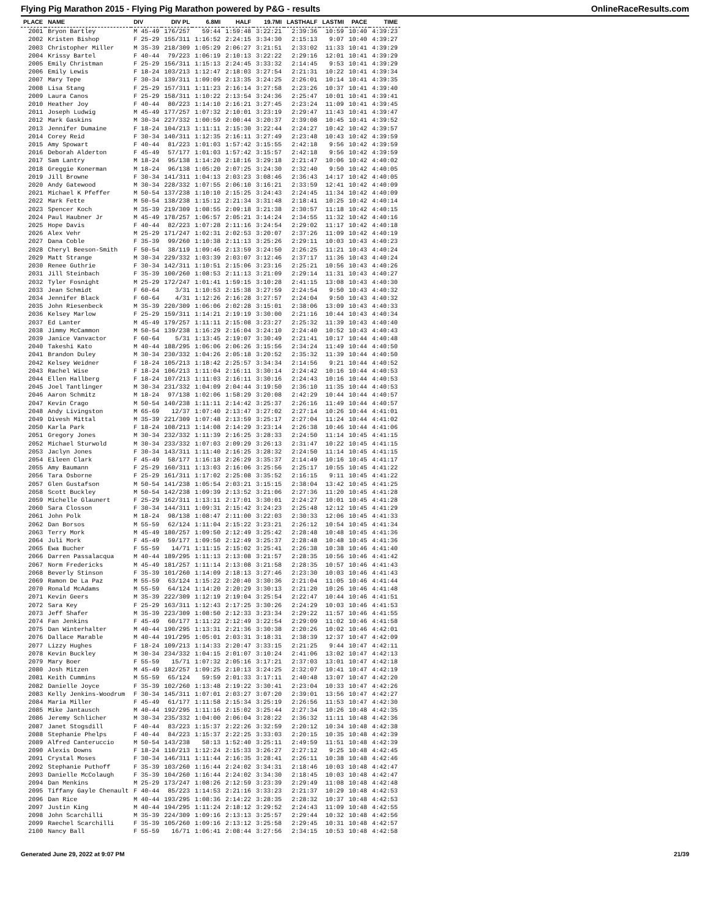Flying Pig Marathon 2015 - Flying Pig Marathon powered by P&G - results OnlineRaceResults.com
| PLACE | NAME | DIV | DIV PL | 6.8MI | HALF | 19.7MI | LASTHALF | LASTMI | PACE | TIME |
| --- | --- | --- | --- | --- | --- | --- | --- | --- | --- | --- |
| 2001 | Bryon Bartley | M 45-49 | 176/257 | 59:44 | 1:59:48 | 3:22:21 | 2:39:36 | 10:59 | 10:40 | 4:39:23 |
| 2002 | Kristen Bishop | F 25-29 | 155/311 | 1:16:52 | 2:24:15 | 3:34:30 | 2:15:13 | 9:07 | 10:40 | 4:39:27 |
| 2003 | Christopher Miller | M 35-39 | 218/309 | 1:05:29 | 2:06:27 | 3:21:51 | 2:33:02 | 11:33 | 10:41 | 4:39:29 |
| 2004 | Krissy Bartel | F 40-44 | 79/223 | 1:06:19 | 2:10:13 | 3:22:22 | 2:29:16 | 12:01 | 10:41 | 4:39:29 |
| 2005 | Emily Christman | F 25-29 | 156/311 | 1:15:13 | 2:24:45 | 3:33:32 | 2:14:45 | 9:53 | 10:41 | 4:39:29 |
| 2006 | Emily Lewis | F 18-24 | 103/213 | 1:12:47 | 2:18:03 | 3:27:54 | 2:21:31 | 10:22 | 10:41 | 4:39:34 |
| 2007 | Mary Tepe | F 30-34 | 139/311 | 1:09:09 | 2:13:35 | 3:24:25 | 2:26:01 | 10:14 | 10:41 | 4:39:35 |
| 2008 | Lisa Stang | F 25-29 | 157/311 | 1:11:23 | 2:16:14 | 3:27:58 | 2:23:26 | 10:37 | 10:41 | 4:39:40 |
| 2009 | Laura Canos | F 25-29 | 158/311 | 1:10:22 | 2:13:54 | 3:24:36 | 2:25:47 | 10:01 | 10:41 | 4:39:41 |
| 2010 | Heather Joy | F 40-44 | 80/223 | 1:14:10 | 2:16:21 | 3:27:45 | 2:23:24 | 11:09 | 10:41 | 4:39:45 |
| 2011 | Joseph Ludwig | M 45-49 | 177/257 | 1:07:32 | 2:10:01 | 3:23:19 | 2:29:47 | 11:43 | 10:41 | 4:39:47 |
| 2012 | Mark Gaskins | M 30-34 | 227/332 | 1:00:59 | 2:00:44 | 3:20:37 | 2:39:08 | 10:45 | 10:41 | 4:39:52 |
| 2013 | Jennifer Dumaine | F 18-24 | 104/213 | 1:11:11 | 2:15:30 | 3:22:44 | 2:24:27 | 10:42 | 10:42 | 4:39:57 |
| 2014 | Corey Reid | F 30-34 | 140/311 | 1:12:35 | 2:16:11 | 3:27:49 | 2:23:48 | 10:43 | 10:42 | 4:39:59 |
| 2015 | Amy Spowart | F 40-44 | 81/223 | 1:01:03 | 1:57:42 | 3:15:55 | 2:42:18 | 9:56 | 10:42 | 4:39:59 |
| 2016 | Deborah Alderton | F 45-49 | 57/177 | 1:01:03 | 1:57:42 | 3:15:57 | 2:42:18 | 9:56 | 10:42 | 4:39:59 |
| 2017 | Sam Lantry | M 18-24 | 95/138 | 1:14:20 | 2:18:16 | 3:29:18 | 2:21:47 | 10:06 | 10:42 | 4:40:02 |
| 2018 | Greggie Konerman | M 18-24 | 96/138 | 1:05:20 | 2:07:25 | 3:24:30 | 2:32:40 | 9:50 | 10:42 | 4:40:05 |
| 2019 | Jill Browne | F 30-34 | 141/311 | 1:04:13 | 2:03:23 | 3:08:46 | 2:36:43 | 14:17 | 10:42 | 4:40:05 |
| 2020 | Andy Gatewood | M 30-34 | 228/332 | 1:07:55 | 2:06:10 | 3:16:21 | 2:33:59 | 12:41 | 10:42 | 4:40:09 |
| 2021 | Michael K Pfeffer | M 50-54 | 137/238 | 1:10:10 | 2:15:25 | 3:24:43 | 2:24:45 | 11:34 | 10:42 | 4:40:09 |
| 2022 | Mark Fette | M 50-54 | 138/238 | 1:15:12 | 2:21:34 | 3:31:48 | 2:18:41 | 10:25 | 10:42 | 4:40:14 |
| 2023 | Spencer Koch | M 35-39 | 219/309 | 1:08:55 | 2:09:18 | 3:21:38 | 2:30:57 | 11:18 | 10:42 | 4:40:15 |
| 2024 | Paul Haubner Jr | M 45-49 | 178/257 | 1:06:57 | 2:05:21 | 3:14:24 | 2:34:55 | 11:32 | 10:42 | 4:40:16 |
| 2025 | Hope Davis | F 40-44 | 82/223 | 1:07:28 | 2:11:16 | 3:24:54 | 2:29:02 | 11:17 | 10:42 | 4:40:18 |
| 2026 | Alex Vehr | M 25-29 | 171/247 | 1:02:31 | 2:02:53 | 3:20:07 | 2:37:26 | 11:09 | 10:42 | 4:40:19 |
| 2027 | Dana Coble | F 35-39 | 99/260 | 1:10:38 | 2:11:13 | 3:25:26 | 2:29:11 | 10:03 | 10:43 | 4:40:23 |
| 2028 | Cheryl Beeson-Smith | F 50-54 | 38/119 | 1:09:46 | 2:13:59 | 3:24:50 | 2:26:25 | 11:21 | 10:43 | 4:40:24 |
| 2029 | Matt Strange | M 30-34 | 229/332 | 1:03:39 | 2:03:07 | 3:12:46 | 2:37:17 | 11:36 | 10:43 | 4:40:24 |
| 2030 | Renee Guthrie | F 30-34 | 142/311 | 1:10:51 | 2:15:06 | 3:23:16 | 2:25:21 | 10:56 | 10:43 | 4:40:26 |
| 2031 | Jill Steinbach | F 35-39 | 100/260 | 1:08:53 | 2:11:13 | 3:21:09 | 2:29:14 | 11:31 | 10:43 | 4:40:27 |
| 2032 | Tyler Fosnight | M 25-29 | 172/247 | 1:01:41 | 1:59:15 | 3:10:28 | 2:41:15 | 13:08 | 10:43 | 4:40:30 |
| 2033 | Jean Schmidt | F 60-64 | 3/31 | 1:10:53 | 2:15:38 | 3:27:59 | 2:24:54 | 9:50 | 10:43 | 4:40:32 |
| 2034 | Jennifer Black | F 60-64 | 4/31 | 1:12:26 | 2:16:28 | 3:27:57 | 2:24:04 | 9:50 | 10:43 | 4:40:32 |
| 2035 | John Riesenbeck | M 35-39 | 220/309 | 1:06:06 | 2:02:28 | 3:15:01 | 2:38:06 | 13:09 | 10:43 | 4:40:33 |
| 2036 | Kelsey Marlow | F 25-29 | 159/311 | 1:14:21 | 2:19:19 | 3:30:00 | 2:21:16 | 10:44 | 10:43 | 4:40:34 |
| 2037 | Ed Lanter | M 45-49 | 179/257 | 1:11:11 | 2:15:08 | 3:23:27 | 2:25:32 | 11:39 | 10:43 | 4:40:40 |
| 2038 | Jimmy McCammon | M 50-54 | 139/238 | 1:16:29 | 2:16:04 | 3:24:10 | 2:24:40 | 10:52 | 10:43 | 4:40:43 |
| 2039 | Janice Vanvactor | F 60-64 | 5/31 | 1:13:45 | 2:19:07 | 3:30:49 | 2:21:41 | 10:17 | 10:44 | 4:40:48 |
| 2040 | Takeshi Kato | M 40-44 | 188/295 | 1:06:06 | 2:06:26 | 3:15:56 | 2:34:24 | 11:49 | 10:44 | 4:40:50 |
| 2041 | Brandon Duley | M 30-34 | 230/332 | 1:04:26 | 2:05:18 | 3:20:52 | 2:35:32 | 11:39 | 10:44 | 4:40:50 |
| 2042 | Kelsey Weidner | F 18-24 | 105/213 | 1:18:42 | 2:25:57 | 3:34:34 | 2:14:56 | 9:21 | 10:44 | 4:40:52 |
| 2043 | Rachel Wise | F 18-24 | 106/213 | 1:11:04 | 2:16:11 | 3:30:14 | 2:24:42 | 10:16 | 10:44 | 4:40:53 |
| 2044 | Ellen Hallberg | F 18-24 | 107/213 | 1:11:03 | 2:16:11 | 3:30:16 | 2:24:43 | 10:16 | 10:44 | 4:40:53 |
| 2045 | Joel Tantlinger | M 30-34 | 231/332 | 1:04:09 | 2:04:44 | 3:19:50 | 2:36:10 | 11:35 | 10:44 | 4:40:53 |
| 2046 | Aaron Schmitz | M 18-24 | 97/138 | 1:02:06 | 1:58:29 | 3:20:08 | 2:42:29 | 10:44 | 10:44 | 4:40:57 |
| 2047 | Kevin Crago | M 50-54 | 140/238 | 1:11:11 | 2:14:42 | 3:25:37 | 2:26:16 | 11:49 | 10:44 | 4:40:57 |
| 2048 | Andy Livingston | M 65-69 | 12/37 | 1:07:40 | 2:13:47 | 3:27:02 | 2:27:14 | 10:26 | 10:44 | 4:41:01 |
| 2049 | Divesh Mittal | M 35-39 | 221/309 | 1:07:48 | 2:13:59 | 3:25:17 | 2:27:04 | 11:24 | 10:44 | 4:41:02 |
| 2050 | Karla Park | F 18-24 | 108/213 | 1:14:08 | 2:14:29 | 3:23:14 | 2:26:38 | 10:46 | 10:44 | 4:41:06 |
| 2051 | Gregory Jones | M 30-34 | 232/332 | 1:11:39 | 2:16:25 | 3:28:33 | 2:24:50 | 11:14 | 10:45 | 4:41:15 |
| 2052 | Michael Sturwold | M 30-34 | 233/332 | 1:07:03 | 2:09:29 | 3:26:13 | 2:31:47 | 10:22 | 10:45 | 4:41:15 |
| 2053 | Jaclyn Jones | F 30-34 | 143/311 | 1:11:40 | 2:16:25 | 3:28:32 | 2:24:50 | 11:14 | 10:45 | 4:41:15 |
| 2054 | Eileen Clark | F 45-49 | 58/177 | 1:16:18 | 2:26:29 | 3:35:37 | 2:14:49 | 10:16 | 10:45 | 4:41:17 |
| 2055 | Amy Baumann | F 25-29 | 160/311 | 1:13:03 | 2:16:06 | 3:25:56 | 2:25:17 | 10:55 | 10:45 | 4:41:22 |
| 2056 | Tara Osborne | F 25-29 | 161/311 | 1:17:02 | 2:25:08 | 3:35:52 | 2:16:15 | 9:11 | 10:45 | 4:41:22 |
| 2057 | Glen Gustafson | M 50-54 | 141/238 | 1:05:54 | 2:03:21 | 3:15:15 | 2:38:04 | 13:42 | 10:45 | 4:41:25 |
| 2058 | Scott Buckley | M 50-54 | 142/238 | 1:09:39 | 2:13:52 | 3:21:06 | 2:27:36 | 11:20 | 10:45 | 4:41:28 |
| 2059 | Michelle Glaunert | F 25-29 | 162/311 | 1:13:11 | 2:17:01 | 3:30:01 | 2:24:27 | 10:01 | 10:45 | 4:41:28 |
| 2060 | Sara Closson | F 30-34 | 144/311 | 1:09:31 | 2:15:42 | 3:24:23 | 2:25:48 | 12:12 | 10:45 | 4:41:29 |
| 2061 | John Polk | M 18-24 | 98/138 | 1:08:47 | 2:11:00 | 3:22:03 | 2:30:33 | 12:06 | 10:45 | 4:41:33 |
| 2062 | Dan Borsos | M 55-59 | 62/124 | 1:11:04 | 2:15:22 | 3:23:21 | 2:26:12 | 10:54 | 10:45 | 4:41:34 |
| 2063 | Terry Mork | M 45-49 | 180/257 | 1:09:50 | 2:12:49 | 3:25:42 | 2:28:48 | 10:48 | 10:45 | 4:41:36 |
| 2064 | Juli Mork | F 45-49 | 59/177 | 1:09:50 | 2:12:49 | 3:25:37 | 2:28:48 | 10:48 | 10:45 | 4:41:36 |
| 2065 | Ewa Bucher | F 55-59 | 14/71 | 1:11:15 | 2:15:02 | 3:25:41 | 2:26:38 | 10:38 | 10:46 | 4:41:40 |
| 2066 | Darren Passalacqua | M 40-44 | 189/295 | 1:11:13 | 2:13:08 | 3:21:57 | 2:28:35 | 10:56 | 10:46 | 4:41:42 |
| 2067 | Norm Fredericks | M 45-49 | 181/257 | 1:11:14 | 2:13:08 | 3:21:58 | 2:28:35 | 10:57 | 10:46 | 4:41:43 |
| 2068 | Beverly Stinson | F 35-39 | 101/260 | 1:14:09 | 2:18:13 | 3:27:46 | 2:23:30 | 10:03 | 10:46 | 4:41:43 |
| 2069 | Ramon De La Paz | M 55-59 | 63/124 | 1:15:22 | 2:20:40 | 3:30:36 | 2:21:04 | 11:05 | 10:46 | 4:41:44 |
| 2070 | Ronald McAdams | M 55-59 | 64/124 | 1:14:20 | 2:20:29 | 3:30:13 | 2:21:20 | 10:26 | 10:46 | 4:41:48 |
| 2071 | Kevin Geers | M 35-39 | 222/309 | 1:12:19 | 2:19:04 | 3:25:54 | 2:22:47 | 10:44 | 10:46 | 4:41:51 |
| 2072 | Sara Key | F 25-29 | 163/311 | 1:12:43 | 2:17:25 | 3:30:26 | 2:24:29 | 10:03 | 10:46 | 4:41:53 |
| 2073 | Jeff Shafer | M 35-39 | 223/309 | 1:08:50 | 2:12:33 | 3:23:34 | 2:29:22 | 11:57 | 10:46 | 4:41:55 |
| 2074 | Fan Jenkins | F 45-49 | 60/177 | 1:11:22 | 2:12:49 | 3:22:54 | 2:29:09 | 11:02 | 10:46 | 4:41:58 |
| 2075 | Dan Winterhalter | M 40-44 | 190/295 | 1:13:31 | 2:21:36 | 3:30:38 | 2:20:26 | 10:02 | 10:46 | 4:42:01 |
| 2076 | Dallace Marable | M 40-44 | 191/295 | 1:05:01 | 2:03:31 | 3:18:31 | 2:38:39 | 12:37 | 10:47 | 4:42:09 |
| 2077 | Lizzy Hughes | F 18-24 | 109/213 | 1:14:33 | 2:20:47 | 3:33:15 | 2:21:25 | 9:44 | 10:47 | 4:42:11 |
| 2078 | Kevin Buckley | M 30-34 | 234/332 | 1:04:15 | 2:01:07 | 3:10:24 | 2:41:06 | 13:02 | 10:47 | 4:42:13 |
| 2079 | Mary Boer | F 55-59 | 15/71 | 1:07:32 | 2:05:16 | 3:17:21 | 2:37:03 | 13:01 | 10:47 | 4:42:18 |
| 2080 | Josh Mitzen | M 45-49 | 182/257 | 1:09:25 | 2:10:13 | 3:24:25 | 2:32:07 | 10:41 | 10:47 | 4:42:19 |
| 2081 | Keith Cummins | M 55-59 | 65/124 | 59:59 | 2:01:33 | 3:17:11 | 2:40:48 | 13:07 | 10:47 | 4:42:20 |
| 2082 | Danielle Joyce | F 35-39 | 102/260 | 1:13:48 | 2:19:22 | 3:30:41 | 2:23:04 | 10:33 | 10:47 | 4:42:26 |
| 2083 | Kelly Jenkins-Woodrum | F 30-34 | 145/311 | 1:07:01 | 2:03:27 | 3:07:20 | 2:39:01 | 13:56 | 10:47 | 4:42:27 |
| 2084 | Maria Miller | F 45-49 | 61/177 | 1:11:58 | 2:15:34 | 3:25:19 | 2:26:56 | 11:53 | 10:47 | 4:42:30 |
| 2085 | Mike Jantausch | M 40-44 | 192/295 | 1:11:16 | 2:15:02 | 3:25:44 | 2:27:34 | 10:26 | 10:48 | 4:42:35 |
| 2086 | Jeremy Schlicher | M 30-34 | 235/332 | 1:04:00 | 2:06:04 | 3:28:22 | 2:36:32 | 11:11 | 10:48 | 4:42:36 |
| 2087 | Janet Stogsdill | F 40-44 | 83/223 | 1:15:37 | 2:22:26 | 3:32:59 | 2:20:12 | 10:34 | 10:48 | 4:42:38 |
| 2088 | Stephanie Phelps | F 40-44 | 84/223 | 1:15:37 | 2:22:25 | 3:33:03 | 2:20:15 | 10:35 | 10:48 | 4:42:39 |
| 2089 | Alfred Canteruccio | M 50-54 | 143/238 | 58:13 | 1:52:40 | 3:25:11 | 2:49:59 | 11:51 | 10:48 | 4:42:39 |
| 2090 | Alexis Downs | F 18-24 | 110/213 | 1:12:24 | 2:15:33 | 3:26:27 | 2:27:12 | 9:25 | 10:48 | 4:42:45 |
| 2091 | Crystal Moses | F 30-34 | 146/311 | 1:11:44 | 2:16:35 | 3:28:41 | 2:26:11 | 10:38 | 10:48 | 4:42:46 |
| 2092 | Stephanie Puthoff | F 35-39 | 103/260 | 1:16:44 | 2:24:02 | 3:34:31 | 2:18:46 | 10:03 | 10:48 | 4:42:47 |
| 2093 | Danielle McColaugh | F 35-39 | 104/260 | 1:16:44 | 2:24:02 | 3:34:30 | 2:18:45 | 10:03 | 10:48 | 4:42:47 |
| 2094 | Dan Menkins | M 25-29 | 173/247 | 1:08:26 | 2:12:59 | 3:23:39 | 2:29:49 | 11:08 | 10:48 | 4:42:48 |
| 2095 | Tiffany Gayle Chenault | F 40-44 | 85/223 | 1:14:53 | 2:21:16 | 3:33:23 | 2:21:37 | 10:29 | 10:48 | 4:42:53 |
| 2096 | Dan Rice | M 40-44 | 193/295 | 1:08:36 | 2:14:22 | 3:28:35 | 2:28:32 | 10:37 | 10:48 | 4:42:53 |
| 2097 | Justin King | M 40-44 | 194/295 | 1:11:24 | 2:18:12 | 3:29:52 | 2:24:43 | 11:09 | 10:48 | 4:42:55 |
| 2098 | John Scarchilli | M 35-39 | 224/309 | 1:09:16 | 2:13:13 | 3:25:57 | 2:29:44 | 10:32 | 10:48 | 4:42:56 |
| 2099 | Raechel Scarchilli | F 35-39 | 105/260 | 1:09:16 | 2:13:12 | 3:25:58 | 2:29:45 | 10:31 | 10:48 | 4:42:57 |
| 2100 | Nancy Ball | F 55-59 | 16/71 | 1:06:41 | 2:08:44 | 3:27:56 | 2:34:15 | 10:53 | 10:48 | 4:42:58 |
Generated June 29, 2022 at 9:07 PM 21/39